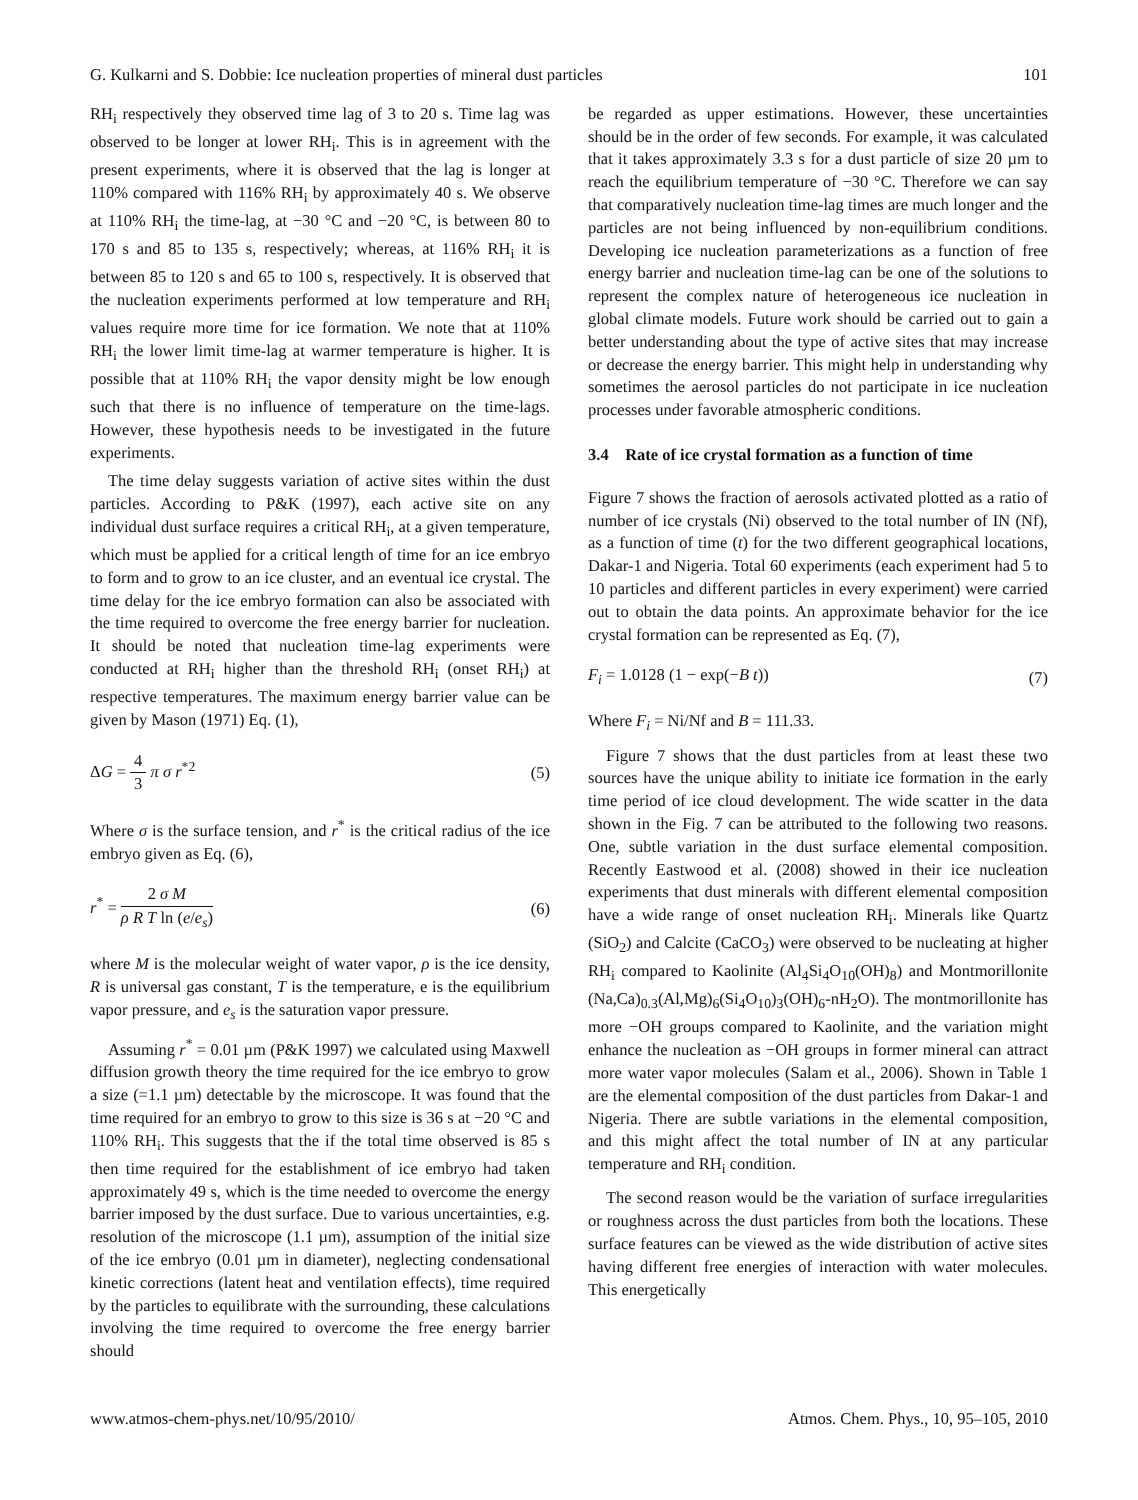G. Kulkarni and S. Dobbie: Ice nucleation properties of mineral dust particles 101
RH<sub>i</sub> respectively they observed time lag of 3 to 20 s. Time lag was observed to be longer at lower RH<sub>i</sub>. This is in agreement with the present experiments, where it is observed that the lag is longer at 110% compared with 116% RH<sub>i</sub> by approximately 40 s. We observe at 110% RH<sub>i</sub> the time-lag, at −30 °C and −20 °C, is between 80 to 170 s and 85 to 135 s, respectively; whereas, at 116% RH<sub>i</sub> it is between 85 to 120 s and 65 to 100 s, respectively. It is observed that the nucleation experiments performed at low temperature and RH<sub>i</sub> values require more time for ice formation. We note that at 110% RH<sub>i</sub> the lower limit time-lag at warmer temperature is higher. It is possible that at 110% RH<sub>i</sub> the vapor density might be low enough such that there is no influence of temperature on the time-lags. However, these hypothesis needs to be investigated in the future experiments.
The time delay suggests variation of active sites within the dust particles. According to P&K (1997), each active site on any individual dust surface requires a critical RH<sub>i</sub>, at a given temperature, which must be applied for a critical length of time for an ice embryo to form and to grow to an ice cluster, and an eventual ice crystal. The time delay for the ice embryo formation can also be associated with the time required to overcome the free energy barrier for nucleation. It should be noted that nucleation time-lag experiments were conducted at RH<sub>i</sub> higher than the threshold RH<sub>i</sub> (onset RH<sub>i</sub>) at respective temperatures. The maximum energy barrier value can be given by Mason (1971) Eq. (1),
ΔG = 4 3 π σ r<sup>*2</sup> (5)
Where σ is the surface tension, and r<sup>*</sup> is the critical radius of the ice embryo given as Eq. (6),
r<sup>*</sup> = 2 σ M ρ R T ln (e/e<sub>s</sub>) (6)
where M is the molecular weight of water vapor, ρ is the ice density, R is universal gas constant, T is the temperature, e is the equilibrium vapor pressure, and e<sub>s</sub> is the saturation vapor pressure.
Assuming r<sup>*</sup> = 0.01 µm (P&K 1997) we calculated using Maxwell diffusion growth theory the time required for the ice embryo to grow a size (=1.1 µm) detectable by the microscope. It was found that the time required for an embryo to grow to this size is 36 s at −20 °C and 110% RH<sub>i</sub>. This suggests that the if the total time observed is 85 s then time required for the establishment of ice embryo had taken approximately 49 s, which is the time needed to overcome the energy barrier imposed by the dust surface. Due to various uncertainties, e.g. resolution of the microscope (1.1 µm), assumption of the initial size of the ice embryo (0.01 µm in diameter), neglecting condensational kinetic corrections (latent heat and ventilation effects), time required by the particles to equilibrate with the surrounding, these calculations involving the time required to overcome the free energy barrier should
be regarded as upper estimations. However, these uncertainties should be in the order of few seconds. For example, it was calculated that it takes approximately 3.3 s for a dust particle of size 20 µm to reach the equilibrium temperature of −30 °C. Therefore we can say that comparatively nucleation time-lag times are much longer and the particles are not being influenced by non-equilibrium conditions. Developing ice nucleation parameterizations as a function of free energy barrier and nucleation time-lag can be one of the solutions to represent the complex nature of heterogeneous ice nucleation in global climate models. Future work should be carried out to gain a better understanding about the type of active sites that may increase or decrease the energy barrier. This might help in understanding why sometimes the aerosol particles do not participate in ice nucleation processes under favorable atmospheric conditions.
3.4 Rate of ice crystal formation as a function of time
Figure 7 shows the fraction of aerosols activated plotted as a ratio of number of ice crystals (Ni) observed to the total number of IN (Nf), as a function of time (t) for the two different geographical locations, Dakar-1 and Nigeria. Total 60 experiments (each experiment had 5 to 10 particles and different particles in every experiment) were carried out to obtain the data points. An approximate behavior for the ice crystal formation can be represented as Eq. (7),
F<sub>i</sub> = 1.0128 (1 − exp(−B t)) (7)
Where F<sub>i</sub> = Ni/Nf and B = 111.33.
Figure 7 shows that the dust particles from at least these two sources have the unique ability to initiate ice formation in the early time period of ice cloud development. The wide scatter in the data shown in the Fig. 7 can be attributed to the following two reasons. One, subtle variation in the dust surface elemental composition. Recently Eastwood et al. (2008) showed in their ice nucleation experiments that dust minerals with different elemental composition have a wide range of onset nucleation RH<sub>i</sub>. Minerals like Quartz (SiO<sub>2</sub>) and Calcite (CaCO<sub>3</sub>) were observed to be nucleating at higher RH<sub>i</sub> compared to Kaolinite (Al<sub>4</sub>Si<sub>4</sub>O<sub>10</sub>(OH)<sub>8</sub>) and Montmorillonite (Na,Ca)<sub>0.3</sub>(Al,Mg)<sub>6</sub>(Si<sub>4</sub>O<sub>10</sub>)<sub>3</sub>(OH)<sub>6</sub>-nH<sub>2</sub>O). The montmorillonite has more −OH groups compared to Kaolinite, and the variation might enhance the nucleation as −OH groups in former mineral can attract more water vapor molecules (Salam et al., 2006). Shown in Table 1 are the elemental composition of the dust particles from Dakar-1 and Nigeria. There are subtle variations in the elemental composition, and this might affect the total number of IN at any particular temperature and RH<sub>i</sub> condition.
The second reason would be the variation of surface irregularities or roughness across the dust particles from both the locations. These surface features can be viewed as the wide distribution of active sites having different free energies of interaction with water molecules. This energetically
www.atmos-chem-phys.net/10/95/2010/ Atmos. Chem. Phys., 10, 95–105, 2010